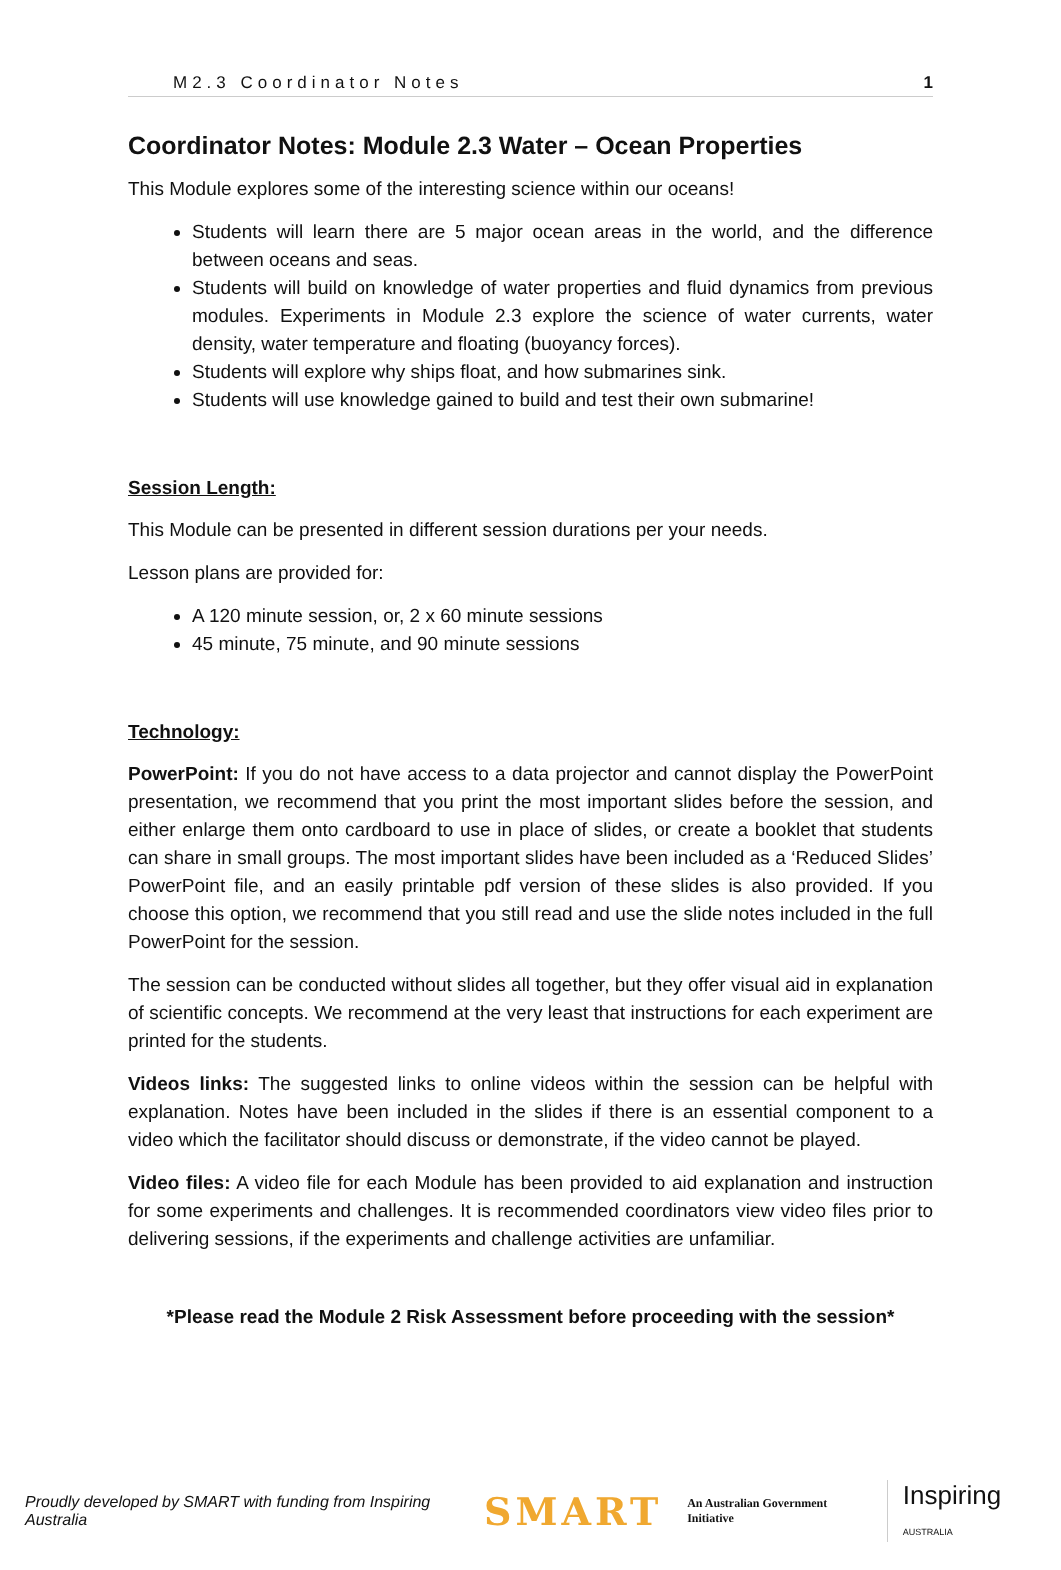M2.3 Coordinator Notes 1
Coordinator Notes: Module 2.3 Water – Ocean Properties
This Module explores some of the interesting science within our oceans!
Students will learn there are 5 major ocean areas in the world, and the difference between oceans and seas.
Students will build on knowledge of water properties and fluid dynamics from previous modules. Experiments in Module 2.3 explore the science of water currents, water density, water temperature and floating (buoyancy forces).
Students will explore why ships float, and how submarines sink.
Students will use knowledge gained to build and test their own submarine!
Session Length:
This Module can be presented in different session durations per your needs.
Lesson plans are provided for:
A 120 minute session, or, 2 x 60 minute sessions
45 minute, 75 minute, and 90 minute sessions
Technology:
PowerPoint: If you do not have access to a data projector and cannot display the PowerPoint presentation, we recommend that you print the most important slides before the session, and either enlarge them onto cardboard to use in place of slides, or create a booklet that students can share in small groups. The most important slides have been included as a ‘Reduced Slides’ PowerPoint file, and an easily printable pdf version of these slides is also provided. If you choose this option, we recommend that you still read and use the slide notes included in the full PowerPoint for the session.
The session can be conducted without slides all together, but they offer visual aid in explanation of scientific concepts. We recommend at the very least that instructions for each experiment are printed for the students.
Videos links: The suggested links to online videos within the session can be helpful with explanation. Notes have been included in the slides if there is an essential component to a video which the facilitator should discuss or demonstrate, if the video cannot be played.
Video files: A video file for each Module has been provided to aid explanation and instruction for some experiments and challenges. It is recommended coordinators view video files prior to delivering sessions, if the experiments and challenge activities are unfamiliar.
*Please read the Module 2 Risk Assessment before proceeding with the session*
Proudly developed by SMART with funding from Inspiring Australia SMART An Australian Government Initiative Inspiring AUSTRALIA